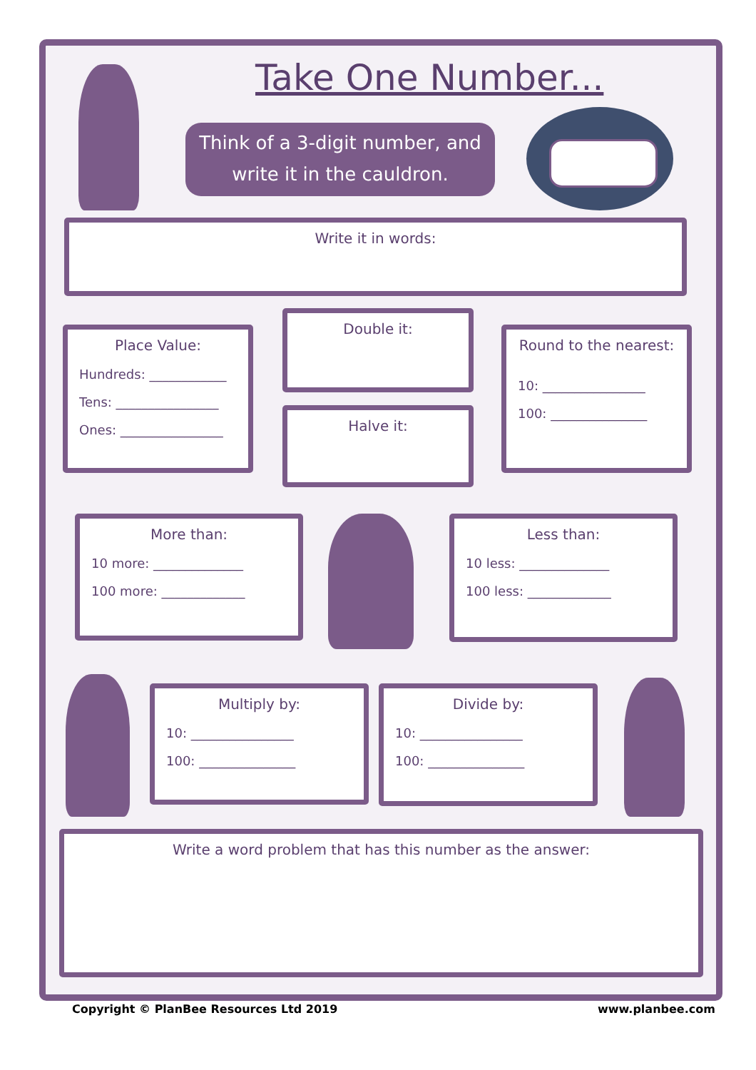Take One Number...
Think of a 3-digit number, and
write it in the cauldron.
Write it in words:
Place Value:
Hundreds: ____________
Tens: ________________
Ones: ________________
Double it:
Halve it:
Round to the nearest:
10: ________________
100: _______________
More than:
10 more: ______________
100 more: _____________
Less than:
10 less: ______________
100 less: _____________
Multiply by:
10: ________________
100: _______________
Divide by:
10: ________________
100: _______________
Write a word problem that has this number as the answer:
Copyright © PlanBee Resources Ltd 2019
www.planbee.com